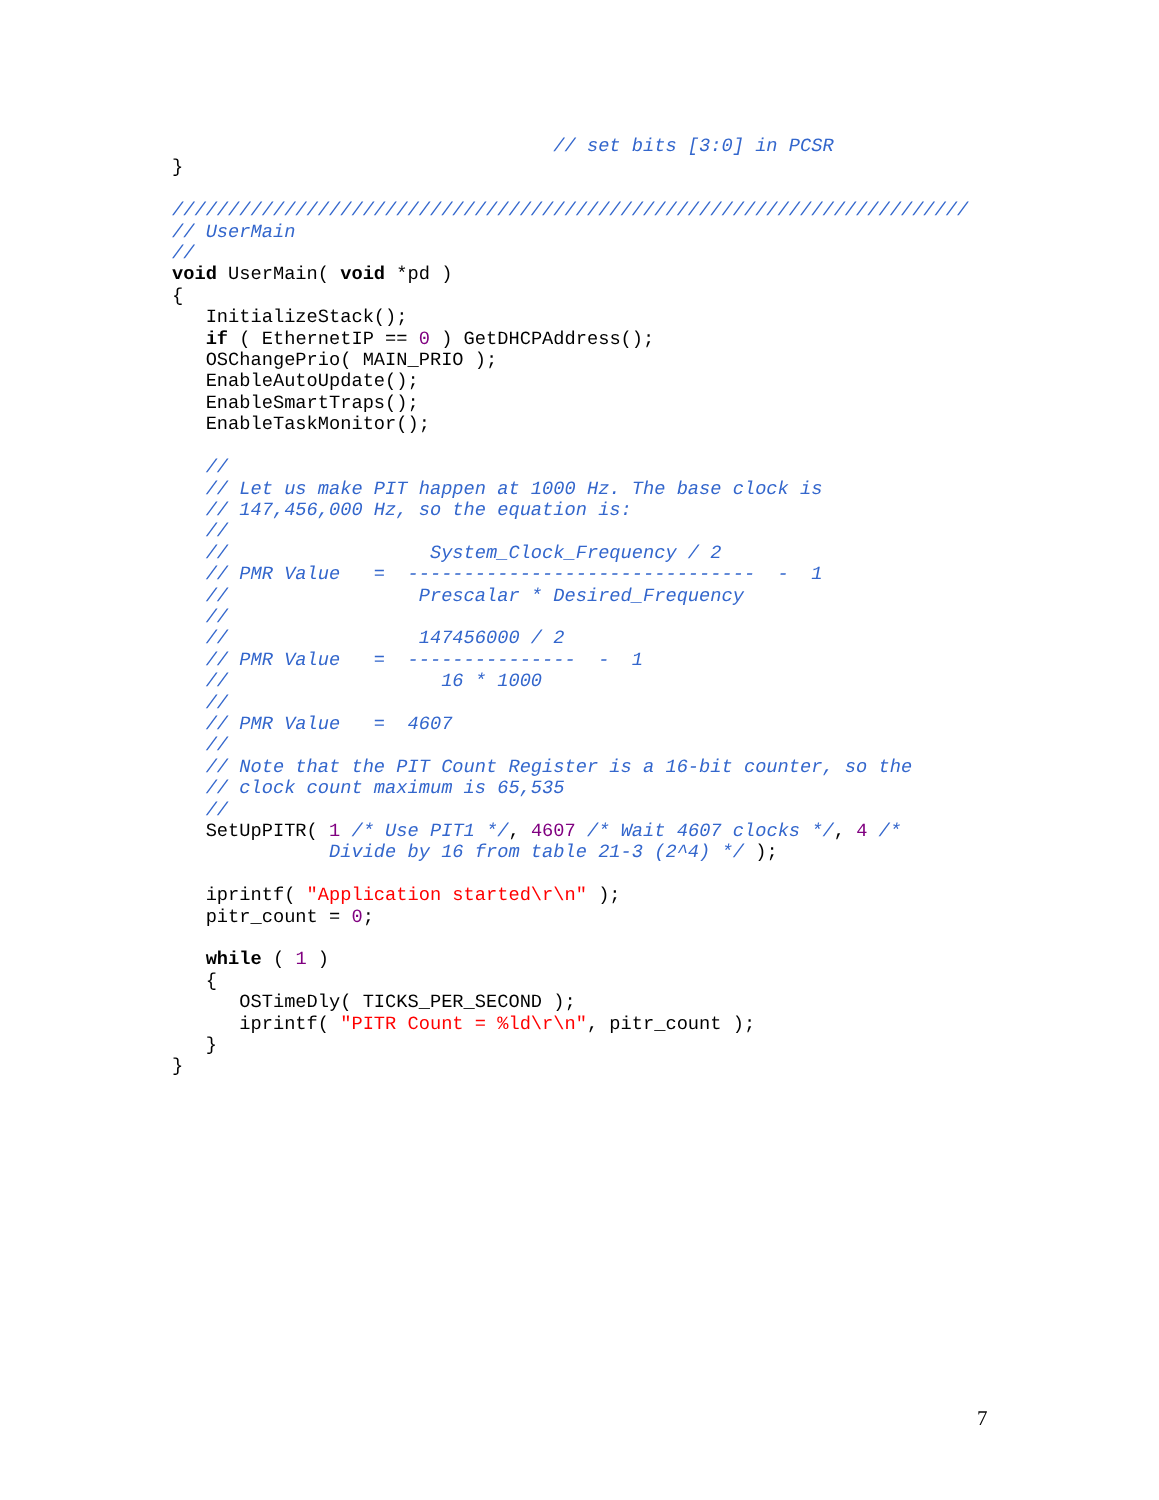// set bits [3:0] in PCSR
}

///////////////////////////////////////////////////////////////////////
// UserMain
//
void UserMain( void *pd )
{
   InitializeStack();
   if ( EthernetIP == 0 ) GetDHCPAddress();
   OSChangePrio( MAIN_PRIO );
   EnableAutoUpdate();
   EnableSmartTraps();
   EnableTaskMonitor();

   //
   // Let us make PIT happen at 1000 Hz. The base clock is
   // 147,456,000 Hz, so the equation is:
   //
   //                  System_Clock_Frequency / 2
   // PMR Value   =  -------------------------------  -  1
   //                 Prescalar * Desired_Frequency
   //
   //                 147456000 / 2
   // PMR Value   =  ---------------  -  1
   //                   16 * 1000
   //
   // PMR Value   =  4607
   //
   // Note that the PIT Count Register is a 16-bit counter, so the
   // clock count maximum is 65,535
   //
   SetUpPITR( 1 /* Use PIT1 */, 4607 /* Wait 4607 clocks */, 4 /*
              Divide by 16 from table 21-3 (2^4) */ );

   iprintf( "Application started\r\n" );
   pitr_count = 0;

   while ( 1 )
   {
      OSTimeDly( TICKS_PER_SECOND );
      iprintf( "PITR Count = %ld\r\n", pitr_count );
   }
}
7